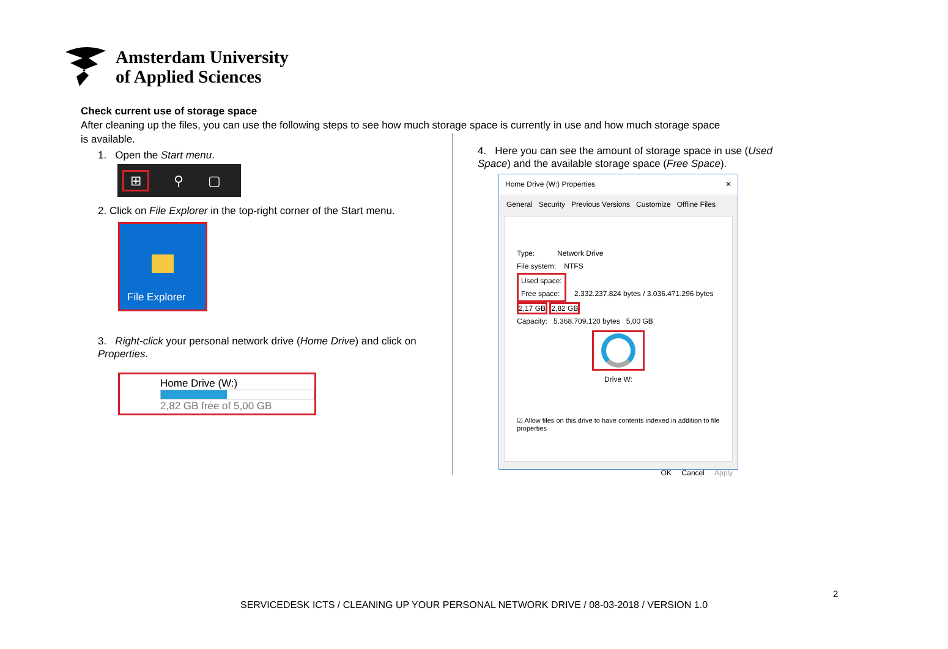Amsterdam University
of Applied Sciences
Check current use of storage space
After cleaning up the files, you can use the following steps to see how much storage space is currently in use and how much storage space is available.
1. Open the Start menu.
⊞ ⚲ ▢
2. Click on File Explorer in the top-right corner of the Start menu.
File Explorer
3. Right-click your personal network drive (Home Drive) and click on Properties.
Home Drive (W:)
2,82 GB free of 5,00 GB
4. Here you can see the amount of storage space in use (Used Space) and the available storage space (Free Space).
Home Drive (W:) Properties ✕
General Security Previous Versions Customize Offline Files
Type: Network Drive
File system: NTFS
Used space:
Free space: 2.332.237.824 bytes / 3.036.471.296 bytes 2,17 GB 2,82 GB
Capacity: 5.368.709.120 bytes 5,00 GB
Drive W:
☑ Allow files on this drive to have contents indexed in addition to file properties
OK Cancel Apply
2
SERVICEDESK ICTS / CLEANING UP YOUR PERSONAL NETWORK DRIVE / 08-03-2018 / VERSION 1.0